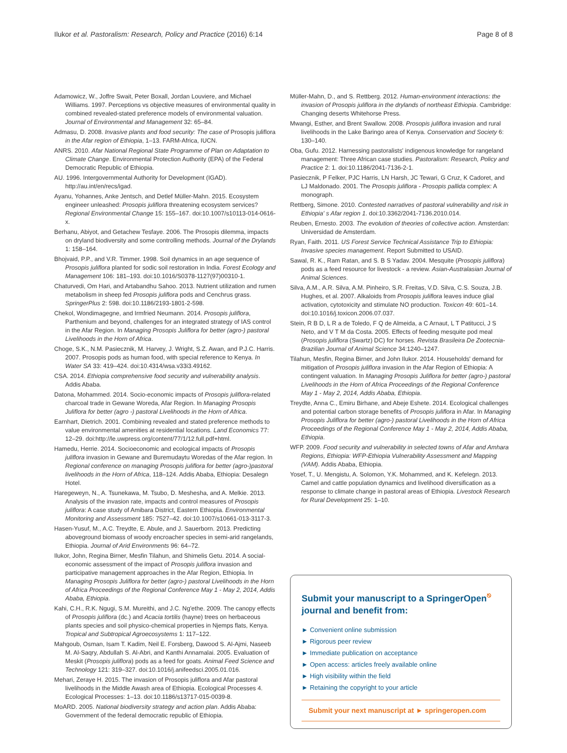Ilukor et al. Pastoralism: Research, Policy and Practice (2016) 6:14 Page 8 of 8
Adamowicz, W., Joffre Swait, Peter Boxall, Jordan Louviere, and Michael Williams. 1997. Perceptions vs objective measures of environmental quality in combined revealed-stated preference models of environmental valuation. Journal of Environmental and Management 32: 65–84.
Admasu, D. 2008. Invasive plants and food security: The case of Prosopis juliflora in the Afar region of Ethiopia, 1–13. FARM-Africa, IUCN.
ANRS. 2010. Afar National Regional State Programme of Plan on Adaptation to Climate Change. Environmental Protection Authority (EPA) of the Federal Democratic Republic of Ethiopia.
AU. 1996. Intergovernmental Authority for Development (IGAD). http://au.int/en/recs/igad.
Ayanu, Yohannes, Anke Jentsch, and Detlef Müller-Mahn. 2015. Ecosystem engineer unleashed: Prosopis juliflora threatening ecosystem services? Regional Environmental Change 15: 155–167. doi:10.1007/s10113-014-0616-x.
Berhanu, Abiyot, and Getachew Tesfaye. 2006. The Prosopis dilemma, impacts on dryland biodiversity and some controlling methods. Journal of the Drylands 1: 158–164.
Bhojvaid, P.P., and V.R. Timmer. 1998. Soil dynamics in an age sequence of Prosopis juliflora planted for sodic soil restoration in India. Forest Ecology and Management 106: 181–193. doi:10.1016/S0378-1127(97)00310-1.
Chaturvedi, Om Hari, and Artabandhu Sahoo. 2013. Nutrient utilization and rumen metabolism in sheep fed Prosopis juliflora pods and Cenchrus grass. SpringerPlus 2: 598. doi:10.1186/2193-1801-2-598.
Chekol, Wondimagegne, and Irmfried Neumann. 2014. Prosopis juliflora, Parthenium and beyond, challenges for an integrated strategy of IAS control in the Afar Region. In Managing Prosopis Juliflora for better (agro-) pastoral Livelihoods in the Horn of Africa.
Choge, S.K., N.M. Pasiecznik, M. Harvey, J. Wright, S.Z. Awan, and P.J.C. Harris. 2007. Prosopis pods as human food, with special reference to Kenya. In Water SA 33: 419–424. doi:10.4314/wsa.v33i3.49162.
CSA. 2014. Ethiopia comprehensive food security and vulnerability analysis. Addis Ababa.
Datona, Mohammed. 2014. Socio-economic impacts of Prosopis juliflora-related charcoal trade in Gewane Woreda, Afar Region. In Managing Prosopis Juliflora for better (agro -) pastoral Livelihoods in the Horn of Africa.
Earnhart, Dietrich. 2001. Combining revealed and stated preference methods to value environmental amenities at residential locations. Land Economics 77: 12–29. doi:http://le.uwpress.org/content/77/1/12.full.pdf+html.
Hamedu, Herrie. 2014. Socioeconomic and ecological impacts of Prosopis juliflora invasion in Gewane and Buremudaytu Woredas of the Afar region. In Regional conference on managing Prosopis juliflora for better (agro-)pastoral livelihoods in the Horn of Africa, 118–124. Addis Ababa, Ethiopia: Desalegn Hotel.
Haregeweyn, N., A. Tsunekawa, M. Tsubo, D. Meshesha, and A. Melkie. 2013. Analysis of the invasion rate, impacts and control measures of Prosopis juliflora: A case study of Amibara District, Eastern Ethiopia. Environmental Monitoring and Assessment 185: 7527–42. doi:10.1007/s10661-013-3117-3.
Hasen-Yusuf, M., A.C. Treydte, E. Abule, and J. Sauerborn. 2013. Predicting aboveground biomass of woody encroacher species in semi-arid rangelands, Ethiopia. Journal of Arid Environments 96: 64–72.
Ilukor, John, Regina Birner, Mesfin Tilahun, and Shimelis Getu. 2014. A social-economic assessment of the impact of Prosopis juliflora invasion and participative management approaches in the Afar Region, Ethiopia. In Managing Prosopis Juliflora for better (agro-) pastoral Livelihoods in the Horn of Africa Proceedings of the Regional Conference May 1 - May 2, 2014, Addis Ababa, Ethiopia.
Kahi, C.H., R.K. Ngugi, S.M. Mureithi, and J.C. Ng'ethe. 2009. The canopy effects of Prosopis juliflora (dc.) and Acacia tortilis (hayne) trees on herbaceous plants species and soil physico-chemical properties in Njemps flats, Kenya. Tropical and Subtropical Agroecosystems 1: 117–122.
Mahgoub, Osman, Isam T. Kadim, Neil E. Forsberg, Dawood S. Al-Ajmi, Naseeb M. Al-Saqry, Abdullah S. Al-Abri, and Kanthi Annamalai. 2005. Evaluation of Meskit (Prosopis juliflora) pods as a feed for goats. Animal Feed Science and Technology 121: 319–327. doi:10.1016/j.anifeedsci.2005.01.016.
Mehari, Zeraye H. 2015. The invasion of Prosopis juliflora and Afar pastoral livelihoods in the Middle Awash area of Ethiopia. Ecological Processes 4. Ecological Processes: 1–13. doi:10.1186/s13717-015-0039-8.
MoARD. 2005. National biodiversity strategy and action plan. Addis Ababa: Government of the federal democratic republic of Ethiopia.
Müller-Mahn, D., and S. Rettberg. 2012. Human-environment interactions: the invasion of Prosopis juliflora in the drylands of northeast Ethiopia. Cambridge: Changing deserts Whitehorse Press.
Mwangi, Esther, and Brent Swallow. 2008. Prosopis juliflora invasion and rural livelihoods in the Lake Baringo area of Kenya. Conservation and Society 6: 130–140.
Oba, Gufu. 2012. Harnessing pastoralists' indigenous knowledge for rangeland management: Three African case studies. Pastoralism: Research, Policy and Practice 2: 1. doi:10.1186/2041-7136-2-1.
Pasiecznik, P Felker, PJC Harris, LN Harsh, JC Tewari, G Cruz, K Cadoret, and LJ Maldonado. 2001. The Prosopis juliflora - Prosopis pallida complex: A monograph.
Rettberg, Simone. 2010. Contested narratives of pastoral vulnerability and risk in Ethiopia' s Afar region 1. doi:10.3362/2041-7136.2010.014.
Reuben, Ernesto. 2003. The evolution of theories of collective action. Amsterdan: Universidad de Amsterdam.
Ryan, Faith. 2011. US Forest Service Technical Assistance Trip to Ethiopia: Invasive species management. Report Submitted to USAID.
Sawal, R. K., Ram Ratan, and S. B S Yadav. 2004. Mesquite (Prosopis juliflora) pods as a feed resource for livestock - a review. Asian-Australasian Journal of Animal Sciences.
Silva, A.M., A.R. Silva, A.M. Pinheiro, S.R. Freitas, V.D. Silva, C.S. Souza, J.B. Hughes, et al. 2007. Alkaloids from Prosopis juliflora leaves induce glial activation, cytotoxicity and stimulate NO production. Toxicon 49: 601–14. doi:10.1016/j.toxicon.2006.07.037.
Stein, R B D, L R a de Toledo, F Q de Almeida, a C Arnaut, L T Patitucci, J S Neto, and V T M da Costa. 2005. Effects of feeding mesquite pod meal (Prosopis juliflora (Swartz) DC) for horses. Revista Brasileira De Zootecnia-Brazilian Journal of Animal Science 34:1240–1247.
Tilahun, Mesfin, Regina Birner, and John Ilukor. 2014. Households' demand for mitigation of Prosopis juliflora invasion in the Afar Region of Ethiopia: A contingent valuation. In Managing Prosopis Juliflora for better (agro-) pastoral Livelihoods in the Horn of Africa Proceedings of the Regional Conference May 1 - May 2, 2014, Addis Ababa, Ethiopia.
Treydte, Anna C., Emiru Birhane, and Abeje Eshete. 2014. Ecological challenges and potential carbon storage benefits of Prosopis juliflora in Afar. In Managing Prosopis Juliflora for better (agro-) pastoral Livelihoods in the Horn of Africa Proceedings of the Regional Conference May 1 - May 2, 2014, Addis Ababa, Ethiopia.
WFP. 2009. Food security and vulnerability in selected towns of Afar and Amhara Regions, Ethiopia: WFP-Ethiopia Vulnerability Assessment and Mapping (VAM). Addis Ababa, Ethiopia.
Yosef, T., U. Mengistu, A. Solomon, Y.K. Mohammed, and K. Kefelegn. 2013. Camel and cattle population dynamics and livelihood diversification as a response to climate change in pastoral areas of Ethiopia. Livestock Research for Rural Development 25: 1–10.
Submit your manuscript to a SpringerOpen<sup>⎋</sup> journal and benefit from:
► Convenient online submission
► Rigorous peer review
► Immediate publication on acceptance
► Open access: articles freely available online
► High visibility within the field
► Retaining the copyright to your article
Submit your next manuscript at ► springeropen.com